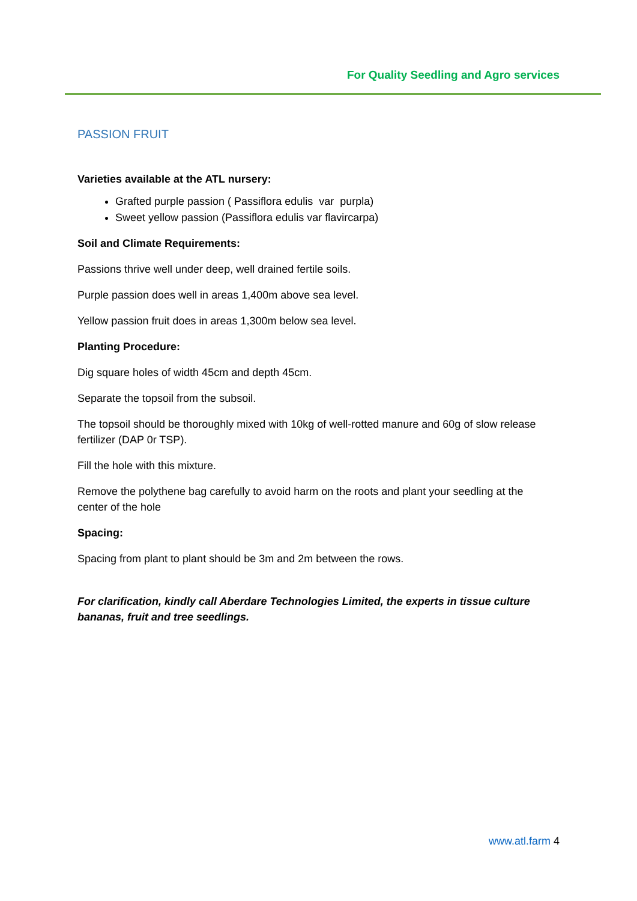For Quality Seedling and Agro services
PASSION FRUIT
Varieties available at the ATL nursery:
Grafted purple passion ( Passiflora edulis var purpla)
Sweet yellow passion (Passiflora edulis var flavircarpa)
Soil and Climate Requirements:
Passions thrive well under deep, well drained fertile soils.
Purple passion does well in areas 1,400m above sea level.
Yellow passion fruit does in areas 1,300m below sea level.
Planting Procedure:
Dig square holes of width 45cm and depth 45cm.
Separate the topsoil from the subsoil.
The topsoil should be thoroughly mixed with 10kg of well-rotted manure and 60g of slow release fertilizer (DAP 0r TSP).
Fill the hole with this mixture.
Remove the polythene bag carefully to avoid harm on the roots and plant your seedling at the center of the hole
Spacing:
Spacing from plant to plant should be 3m and 2m between the rows.
For clarification, kindly call Aberdare Technologies Limited, the experts in tissue culture bananas, fruit and tree seedlings.
www.atl.farm 4